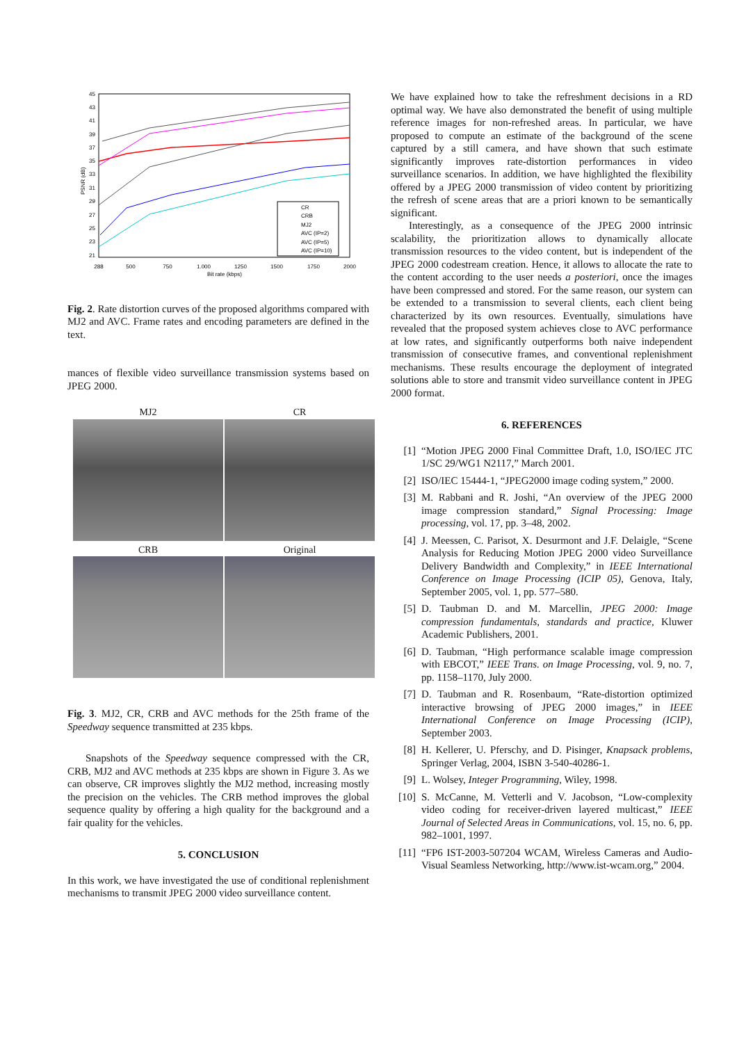45
43
41
39
37
35
33
31
29
27
25
23
21
288
500
750
1.000
1250
1500
1750
2000
Bit rate (kbps)
PSNR (dB)
CR
CRB
MJ2
AVC (IP=2)
AVC (IP=5)
AVC (IP=10)
Fig. 2. Rate distortion curves of the proposed algorithms compared with MJ2 and AVC. Frame rates and encoding parameters are defined in the text.
mances of flexible video surveillance transmission systems based on JPEG 2000.
MJ2
CR
CRB
Original
Fig. 3. MJ2, CR, CRB and AVC methods for the 25th frame of the Speedway sequence transmitted at 235 kbps.
Snapshots of the Speedway sequence compressed with the CR, CRB, MJ2 and AVC methods at 235 kbps are shown in Figure 3. As we can observe, CR improves slightly the MJ2 method, increasing mostly the precision on the vehicles. The CRB method improves the global sequence quality by offering a high quality for the background and a fair quality for the vehicles.
5. CONCLUSION
In this work, we have investigated the use of conditional replenishment mechanisms to transmit JPEG 2000 video surveillance content.
We have explained how to take the refreshment decisions in a RD optimal way. We have also demonstrated the benefit of using multiple reference images for non-refreshed areas. In particular, we have proposed to compute an estimate of the background of the scene captured by a still camera, and have shown that such estimate significantly improves rate-distortion performances in video surveillance scenarios. In addition, we have highlighted the flexibility offered by a JPEG 2000 transmission of video content by prioritizing the refresh of scene areas that are a priori known to be semantically significant.
Interestingly, as a consequence of the JPEG 2000 intrinsic scalability, the prioritization allows to dynamically allocate transmission resources to the video content, but is independent of the JPEG 2000 codestream creation. Hence, it allows to allocate the rate to the content according to the user needs a posteriori, once the images have been compressed and stored. For the same reason, our system can be extended to a transmission to several clients, each client being characterized by its own resources. Eventually, simulations have revealed that the proposed system achieves close to AVC performance at low rates, and significantly outperforms both naive independent transmission of consecutive frames, and conventional replenishment mechanisms. These results encourage the deployment of integrated solutions able to store and transmit video surveillance content in JPEG 2000 format.
6. REFERENCES
[1] “Motion JPEG 2000 Final Committee Draft, 1.0, ISO/IEC JTC 1/SC 29/WG1 N2117,” March 2001.
[2] ISO/IEC 15444-1, “JPEG2000 image coding system,” 2000.
[3] M. Rabbani and R. Joshi, “An overview of the JPEG 2000 image compression standard,” Signal Processing: Image processing, vol. 17, pp. 3–48, 2002.
[4] J. Meessen, C. Parisot, X. Desurmont and J.F. Delaigle, “Scene Analysis for Reducing Motion JPEG 2000 video Surveillance Delivery Bandwidth and Complexity,” in IEEE International Conference on Image Processing (ICIP 05), Genova, Italy, September 2005, vol. 1, pp. 577–580.
[5] D. Taubman D. and M. Marcellin, JPEG 2000: Image compression fundamentals, standards and practice, Kluwer Academic Publishers, 2001.
[6] D. Taubman, “High performance scalable image compression with EBCOT,” IEEE Trans. on Image Processing, vol. 9, no. 7, pp. 1158–1170, July 2000.
[7] D. Taubman and R. Rosenbaum, “Rate-distortion optimized interactive browsing of JPEG 2000 images,” in IEEE International Conference on Image Processing (ICIP), September 2003.
[8] H. Kellerer, U. Pferschy, and D. Pisinger, Knapsack problems, Springer Verlag, 2004, ISBN 3-540-40286-1.
[9] L. Wolsey, Integer Programming, Wiley, 1998.
[10] S. McCanne, M. Vetterli and V. Jacobson, “Low-complexity video coding for receiver-driven layered multicast,” IEEE Journal of Selected Areas in Communications, vol. 15, no. 6, pp. 982–1001, 1997.
[11] “FP6 IST-2003-507204 WCAM, Wireless Cameras and Audio-Visual Seamless Networking, http://www.ist-wcam.org,” 2004.